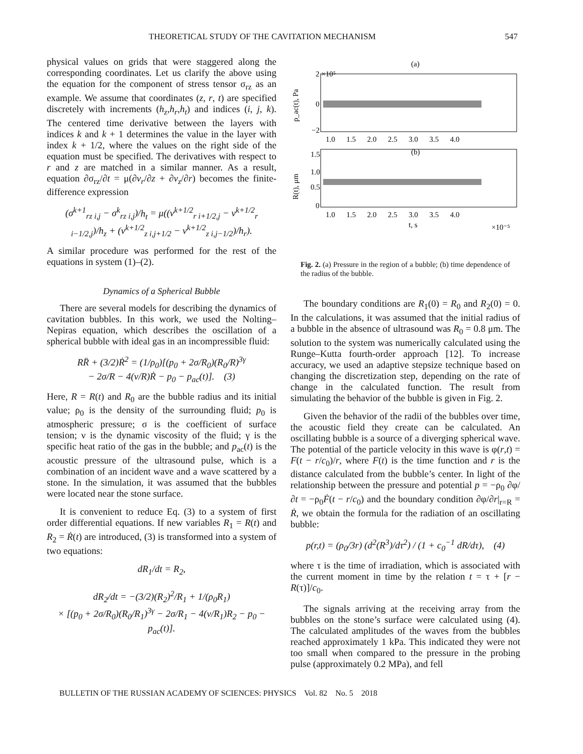THEORETICAL STUDY OF THE CAVITATION MECHANISM 547
physical values on grids that were staggered along the corresponding coordinates. Let us clarify the above using the equation for the component of stress tensor σ<sub>rz</sub> as an example. We assume that coordinates (z, r, t) are specified discretely with increments (h<sub>z</sub>,h<sub>r</sub>,h<sub>t</sub>) and indices (i, j, k). The centered time derivative between the layers with indices k and k + 1 determines the value in the layer with index k + 1/2, where the values on the right side of the equation must be specified. The derivatives with respect to r and z are matched in a similar manner. As a result, equation ∂σ<sub>rz</sub>/∂t = μ(∂v<sub>r</sub>/∂z + ∂v<sub>z</sub>/∂r) becomes the finite-difference expression
(σ<sup>k+1</sup><sub>rz i,j</sub> − σ<sup>k</sup><sub>rz i,j</sub>)/h<sub>t</sub> = μ((v<sup>k+1/2</sup><sub>r i+1/2,j</sub> − v<sup>k+1/2</sup><sub>r i−1/2,j</sub>)/h<sub>z</sub> + (v<sup>k+1/2</sup><sub>z i,j+1/2</sub> − v<sup>k+1/2</sup><sub>z i,j−1/2</sub>)/h<sub>r</sub>).
A similar procedure was performed for the rest of the equations in system (1)–(2).
Dynamics of a Spherical Bubble
There are several models for describing the dynamics of cavitation bubbles. In this work, we used the Nolting–Nepiras equation, which describes the oscillation of a spherical bubble with ideal gas in an incompressible fluid:
RR̈ + (3/2)Ṙ<sup>2</sup> = (1/ρ<sub>0</sub>)[(p<sub>0</sub> + 2σ/R<sub>0</sub>)(R<sub>0</sub>/R)<sup>3γ</sup>
− 2σ/R − 4(ν/R)Ṙ − p<sub>0</sub> − p<sub>ac</sub>(t)]. (3)
Here, R = R(t) and R<sub>0</sub> are the bubble radius and its initial value; ρ<sub>0</sub> is the density of the surrounding fluid; p<sub>0</sub> is atmospheric pressure; σ is the coefficient of surface tension; ν is the dynamic viscosity of the fluid; γ is the specific heat ratio of the gas in the bubble; and p<sub>ac</sub>(t) is the acoustic pressure of the ultrasound pulse, which is a combination of an incident wave and a wave scattered by a stone. In the simulation, it was assumed that the bubbles were located near the stone surface.
It is convenient to reduce Eq. (3) to a system of first order differential equations. If new variables R<sub>1</sub> = R(t) and R<sub>2</sub> = Ṙ(t) are introduced, (3) is transformed into a system of two equations:
dR<sub>1</sub>/dt = R<sub>2</sub>,
dR<sub>2</sub>/dt = −(3/2)(R<sub>2</sub>)<sup>2</sup>/R<sub>1</sub> + 1/(ρ<sub>0</sub>R<sub>1</sub>)
× [(p<sub>0</sub> + 2σ/R<sub>0</sub>)(R<sub>0</sub>/R<sub>1</sub>)<sup>3γ</sup> − 2σ/R<sub>1</sub> − 4(ν/R<sub>1</sub>)R<sub>2</sub> − p<sub>0</sub> − p<sub>ac</sub>(t)].
(a)
2 ×10⁵
0
−2
1.0 1.5 2.0 2.5 3.0 3.5 4.0
(b)
1.5
1.0
0.5
0
1.0 1.5 2.0 2.5 3.0 3.5 4.0
t, s
×10⁻⁵
p_ac(t), Pa
R(t), μm
Fig. 2. (a) Pressure in the region of a bubble; (b) time dependence of the radius of the bubble.
The boundary conditions are R<sub>1</sub>(0) = R<sub>0</sub> and R<sub>2</sub>(0) = 0. In the calculations, it was assumed that the initial radius of a bubble in the absence of ultrasound was R<sub>0</sub> = 0.8 μm. The solution to the system was numerically calculated using the Runge–Kutta fourth-order approach [12]. To increase accuracy, we used an adaptive stepsize technique based on changing the discretization step, depending on the rate of change in the calculated function. The result from simulating the behavior of the bubble is given in Fig. 2.
Given the behavior of the radii of the bubbles over time, the acoustic field they create can be calculated. An oscillating bubble is a source of a diverging spherical wave. The potential of the particle velocity in this wave is φ(r,t) = F(t − r/c<sub>0</sub>)/r, where F(t) is the time function and r is the distance calculated from the bubble’s center. In light of the relationship between the pressure and potential p = −ρ<sub>0</sub> ∂φ/∂t = −ρ<sub>0</sub>Ḟ(t − r/c<sub>0</sub>) and the boundary condition ∂φ/∂r|<sub>r=R</sub> = Ṙ, we obtain the formula for the radiation of an oscillating bubble:
p(r,t) = (ρ<sub>0</sub>/3r) (d<sup>2</sup>(R<sup>3</sup>)/dτ<sup>2</sup>) / (1 + c<sub>0</sub><sup>−1</sup> dR/dτ), (4)
where τ is the time of irradiation, which is associated with the current moment in time by the relation t = τ + [r − R(τ)]/c<sub>0</sub>.
The signals arriving at the receiving array from the bubbles on the stone’s surface were calculated using (4). The calculated amplitudes of the waves from the bubbles reached approximately 1 kPa. This indicated they were not too small when compared to the pressure in the probing pulse (approximately 0.2 MPa), and fell
BULLETIN OF THE RUSSIAN ACADEMY OF SCIENCES: PHYSICS Vol. 82 No. 5 2018